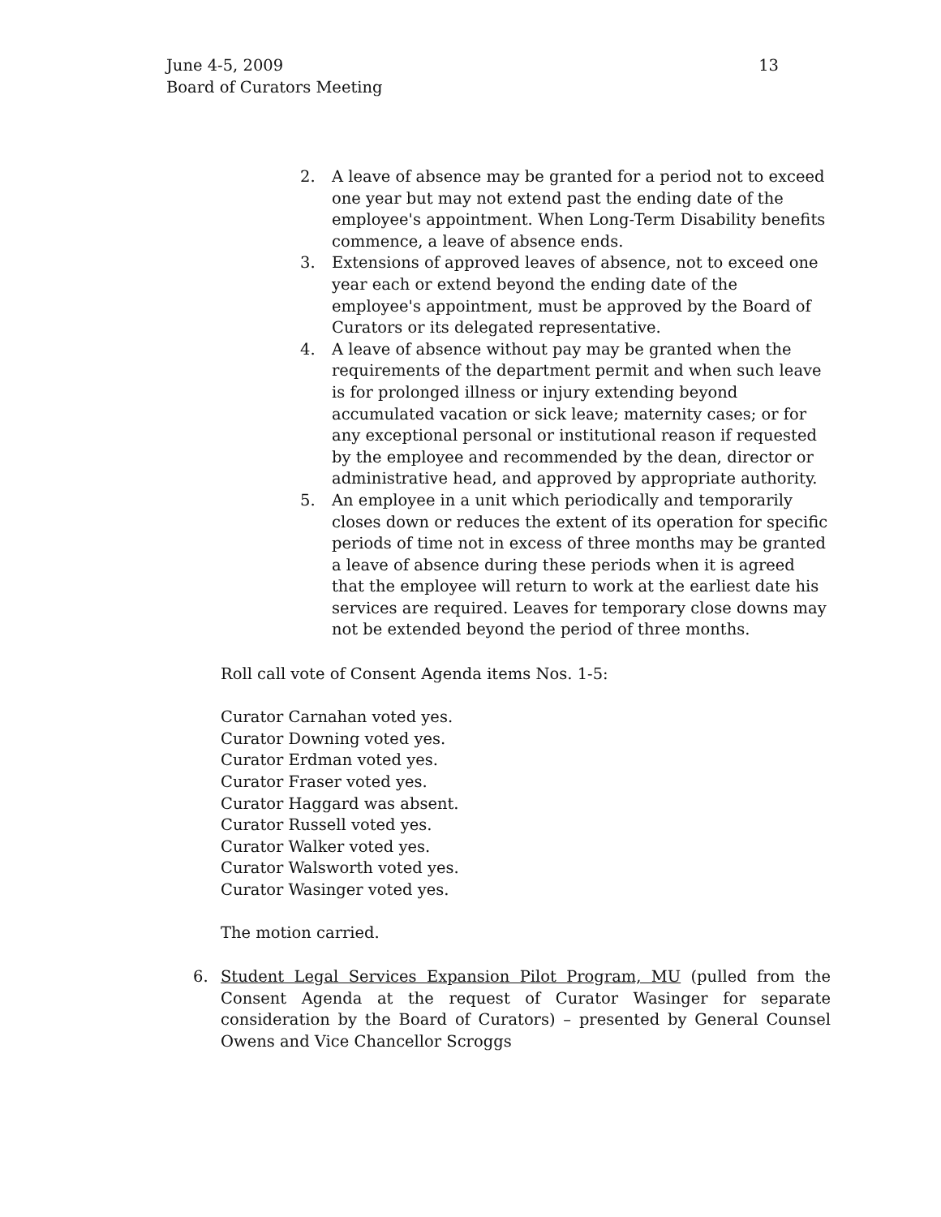13 June 4-5, 2009
Board of Curators Meeting
2. A leave of absence may be granted for a period not to exceed one year but may not extend past the ending date of the employee's appointment. When Long-Term Disability benefits commence, a leave of absence ends.
3. Extensions of approved leaves of absence, not to exceed one year each or extend beyond the ending date of the employee's appointment, must be approved by the Board of Curators or its delegated representative.
4. A leave of absence without pay may be granted when the requirements of the department permit and when such leave is for prolonged illness or injury extending beyond accumulated vacation or sick leave; maternity cases; or for any exceptional personal or institutional reason if requested by the employee and recommended by the dean, director or administrative head, and approved by appropriate authority.
5. An employee in a unit which periodically and temporarily closes down or reduces the extent of its operation for specific periods of time not in excess of three months may be granted a leave of absence during these periods when it is agreed that the employee will return to work at the earliest date his services are required. Leaves for temporary close downs may not be extended beyond the period of three months.
Roll call vote of Consent Agenda items Nos. 1-5:
Curator Carnahan voted yes.
Curator Downing voted yes.
Curator Erdman voted yes.
Curator Fraser voted yes.
Curator Haggard was absent.
Curator Russell voted yes.
Curator Walker voted yes.
Curator Walsworth voted yes.
Curator Wasinger voted yes.
The motion carried.
6. Student Legal Services Expansion Pilot Program, MU (pulled from the Consent Agenda at the request of Curator Wasinger for separate consideration by the Board of Curators) – presented by General Counsel Owens and Vice Chancellor Scroggs